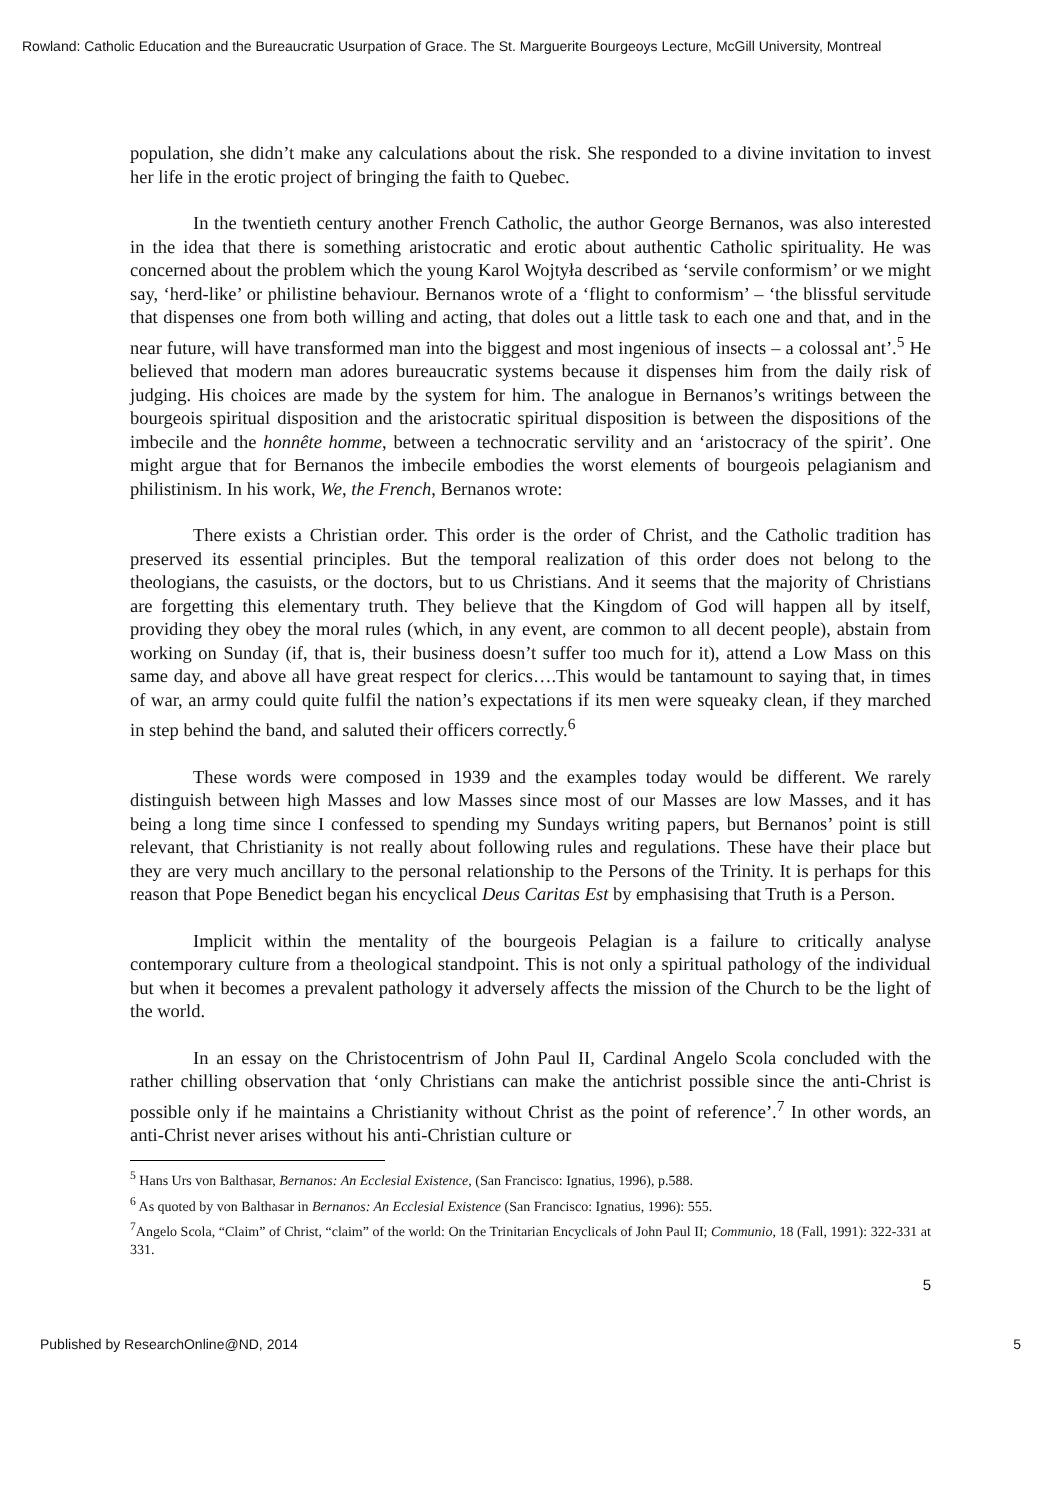Rowland: Catholic Education and the Bureaucratic Usurpation of Grace. The St. Marguerite Bourgeoys Lecture, McGill University, Montreal
population, she didn’t make any calculations about the risk. She responded to a divine invitation to invest her life in the erotic project of bringing the faith to Quebec.
In the twentieth century another French Catholic, the author George Bernanos, was also interested in the idea that there is something aristocratic and erotic about authentic Catholic spirituality. He was concerned about the problem which the young Karol Wojtyła described as ‘servile conformism’ or we might say, ‘herd-like’ or philistine behaviour. Bernanos wrote of a ‘flight to conformism’ – ‘the blissful servitude that dispenses one from both willing and acting, that doles out a little task to each one and that, and in the near future, will have transformed man into the biggest and most ingenious of insects – a colossal ant’.<sup>5</sup> He believed that modern man adores bureaucratic systems because it dispenses him from the daily risk of judging. His choices are made by the system for him. The analogue in Bernanos’s writings between the bourgeois spiritual disposition and the aristocratic spiritual disposition is between the dispositions of the imbecile and the honnête homme, between a technocratic servility and an ‘aristocracy of the spirit’. One might argue that for Bernanos the imbecile embodies the worst elements of bourgeois pelagianism and philistinism. In his work, We, the French, Bernanos wrote:
There exists a Christian order. This order is the order of Christ, and the Catholic tradition has preserved its essential principles. But the temporal realization of this order does not belong to the theologians, the casuists, or the doctors, but to us Christians. And it seems that the majority of Christians are forgetting this elementary truth. They believe that the Kingdom of God will happen all by itself, providing they obey the moral rules (which, in any event, are common to all decent people), abstain from working on Sunday (if, that is, their business doesn’t suffer too much for it), attend a Low Mass on this same day, and above all have great respect for clerics….This would be tantamount to saying that, in times of war, an army could quite fulfil the nation’s expectations if its men were squeaky clean, if they marched in step behind the band, and saluted their officers correctly.<sup>6</sup>
These words were composed in 1939 and the examples today would be different. We rarely distinguish between high Masses and low Masses since most of our Masses are low Masses, and it has being a long time since I confessed to spending my Sundays writing papers, but Bernanos’ point is still relevant, that Christianity is not really about following rules and regulations. These have their place but they are very much ancillary to the personal relationship to the Persons of the Trinity. It is perhaps for this reason that Pope Benedict began his encyclical Deus Caritas Est by emphasising that Truth is a Person.
Implicit within the mentality of the bourgeois Pelagian is a failure to critically analyse contemporary culture from a theological standpoint. This is not only a spiritual pathology of the individual but when it becomes a prevalent pathology it adversely affects the mission of the Church to be the light of the world.
In an essay on the Christocentrism of John Paul II, Cardinal Angelo Scola concluded with the rather chilling observation that ‘only Christians can make the antichrist possible since the anti-Christ is possible only if he maintains a Christianity without Christ as the point of reference’.<sup>7</sup> In other words, an anti-Christ never arises without his anti-Christian culture or
<sup>5</sup> Hans Urs von Balthasar, Bernanos: An Ecclesial Existence, (San Francisco: Ignatius, 1996), p.588.
<sup>6</sup> As quoted by von Balthasar in Bernanos: An Ecclesial Existence (San Francisco: Ignatius, 1996): 555.
<sup>7</sup> Angelo Scola, “Claim” of Christ, “claim” of the world: On the Trinitarian Encyclicals of John Paul II; Communio, 18 (Fall, 1991): 322-331 at 331.
5
Published by ResearchOnline@ND, 2014 5